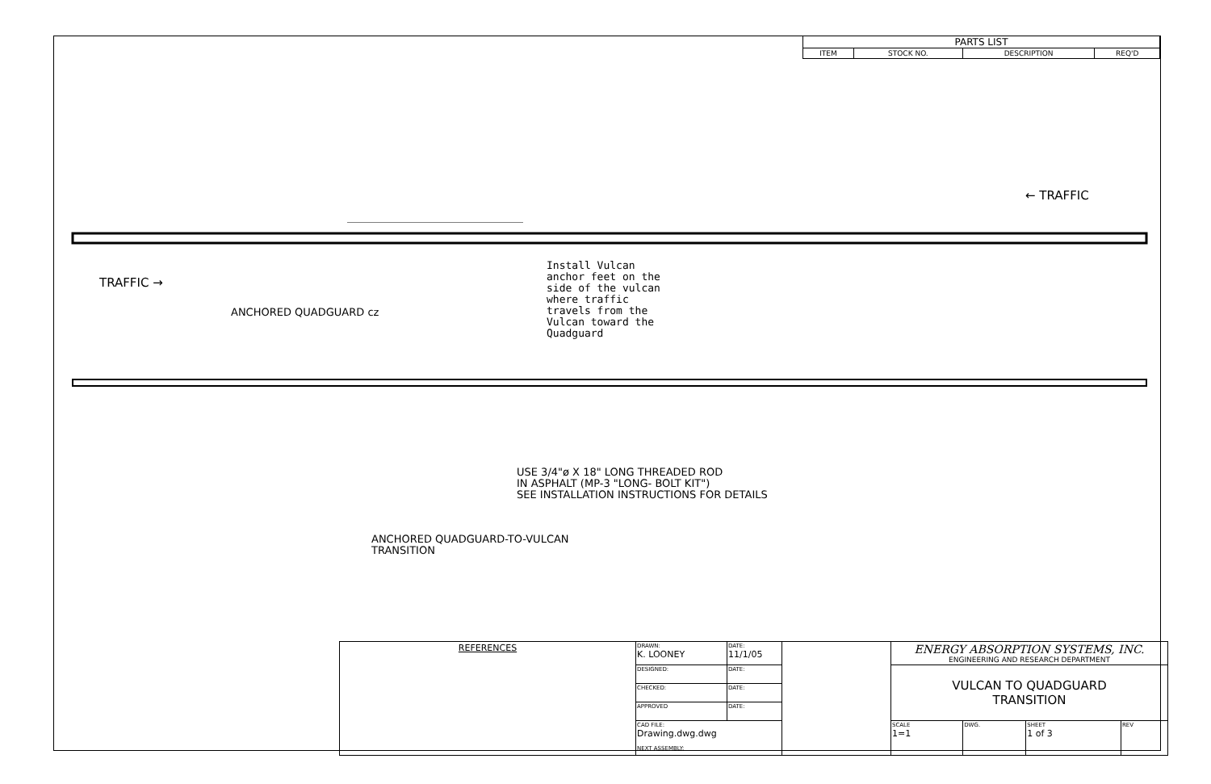PARTS LIST
| ITEM | STOCK NO. | DESCRIPTION | REQ'D |
| --- | --- | --- | --- |
← TRAFFIC
TRAFFIC →
Install Vulcan
anchor feet on the
side of the vulcan
where traffic
travels from the
Vulcan toward the
Quadguard
ANCHORED QUADGUARD cz
USE 3/4"ø X 18" LONG THREADED ROD
IN ASPHALT (MP-3 "LONG- BOLT KIT")
SEE INSTALLATION INSTRUCTIONS FOR DETAILS
ANCHORED QUADGUARD-TO-VULCAN
TRANSITION
| REFERENCES | DRAWN: K. LOONEY | DATE: 11/1/05 | | ENERGY ABSORPTION SYSTEMS, INC. ENGINEERING AND RESEARCH DEPARTMENT | | | |
| | DESIGNED: | DATE: | | VULCAN TO QUADGUARD TRANSITION | | | |
| | CHECKED: | DATE: | | | | | |
| | APPROVED | DATE: | | | | | |
| | CAD FILE: Drawing.dwg.dwg NEXT ASSEMBLY: | | | SCALE 1=1 | DWG. | SHEET 1 of 3 | REV |